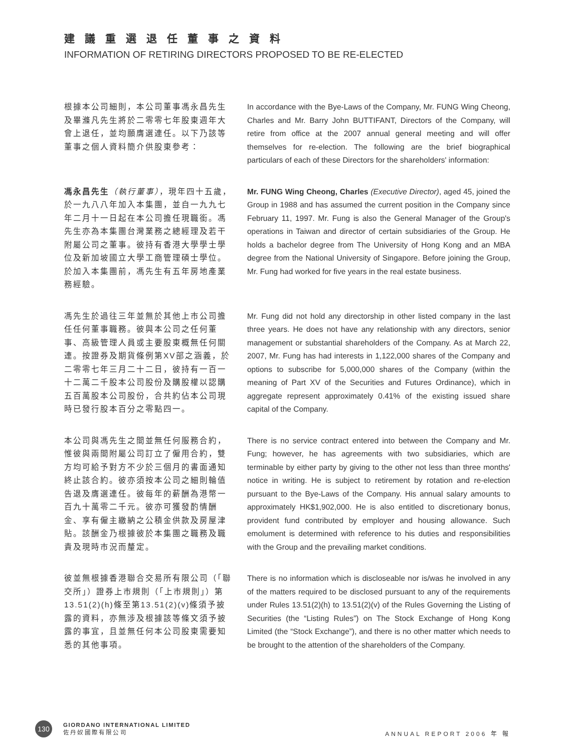建議重選退任董事之資料
INFORMATION OF RETIRING DIRECTORS PROPOSED TO BE RE-ELECTED
根據本公司細則，本公司董事馮永昌先生及畢滌凡先生將於二零零七年股東週年大會上退任，並均願膺選連任。以下乃該等董事之個人資料簡介供股東參考：
In accordance with the Bye-Laws of the Company, Mr. FUNG Wing Cheong, Charles and Mr. Barry John BUTTIFANT, Directors of the Company, will retire from office at the 2007 annual general meeting and will offer themselves for re-election. The following are the brief biographical particulars of each of these Directors for the shareholders' information:
馮永昌先生（執行董事），現年四十五歲，於一九八八年加入本集團，並自一九九七年二月十一日起在本公司擔任現職銜。馮先生亦為本集團台灣業務之總經理及若干附屬公司之董事。彼持有香港大學學士學位及新加坡國立大學工商管理碩士學位。於加入本集團前，馮先生有五年房地產業務經驗。
Mr. FUNG Wing Cheong, Charles (Executive Director), aged 45, joined the Group in 1988 and has assumed the current position in the Company since February 11, 1997. Mr. Fung is also the General Manager of the Group's operations in Taiwan and director of certain subsidiaries of the Group. He holds a bachelor degree from The University of Hong Kong and an MBA degree from the National University of Singapore. Before joining the Group, Mr. Fung had worked for five years in the real estate business.
馮先生於過往三年並無於其他上市公司擔任任何董事職務。彼與本公司之任何董事、高級管理人員或主要股東概無任何關連。按證券及期貨條例第XV部之涵義，於二零零七年三月二十二日，彼持有一百一十二萬二千股本公司股份及購股權以認購五百萬股本公司股份，合共約佔本公司現時已發行股本百分之零點四一。
Mr. Fung did not hold any directorship in other listed company in the last three years. He does not have any relationship with any directors, senior management or substantial shareholders of the Company. As at March 22, 2007, Mr. Fung has had interests in 1,122,000 shares of the Company and options to subscribe for 5,000,000 shares of the Company (within the meaning of Part XV of the Securities and Futures Ordinance), which in aggregate represent approximately 0.41% of the existing issued share capital of the Company.
本公司與馮先生之間並無任何服務合約，惟彼與兩間附屬公司訂立了僱用合約，雙方均可給予對方不少於三個月的書面通知終止該合約。彼亦須按本公司之細則輪值告退及膺選連任。彼每年的薪酬為港幣一百九十萬零二千元。彼亦可獲發酌情酬金、享有僱主繳納之公積金供款及房屋津貼。該酬金乃根據彼於本集團之職務及職責及現時市況而釐定。
There is no service contract entered into between the Company and Mr. Fung; however, he has agreements with two subsidiaries, which are terminable by either party by giving to the other not less than three months' notice in writing. He is subject to retirement by rotation and re-election pursuant to the Bye-Laws of the Company. His annual salary amounts to approximately HK$1,902,000. He is also entitled to discretionary bonus, provident fund contributed by employer and housing allowance. Such emolument is determined with reference to his duties and responsibilities with the Group and the prevailing market conditions.
彼並無根據香港聯合交易所有限公司（「聯交所」）證券上市規則（「上市規則」）第13.51(2)(h)條至第13.51(2)(v)條須予披露的資料，亦無涉及根據該等條文須予披露的事宜，且並無任何本公司股東需要知悉的其他事項。
There is no information which is discloseable nor is/was he involved in any of the matters required to be disclosed pursuant to any of the requirements under Rules 13.51(2)(h) to 13.51(2)(v) of the Rules Governing the Listing of Securities (the “Listing Rules”) on The Stock Exchange of Hong Kong Limited (the “Stock Exchange”), and there is no other matter which needs to be brought to the attention of the shareholders of the Company.
130
GIORDANO INTERNATIONAL LIMITED
佐 丹 奴 國 際 有 限 公 司
ANNUAL REPORT 2006 年 報